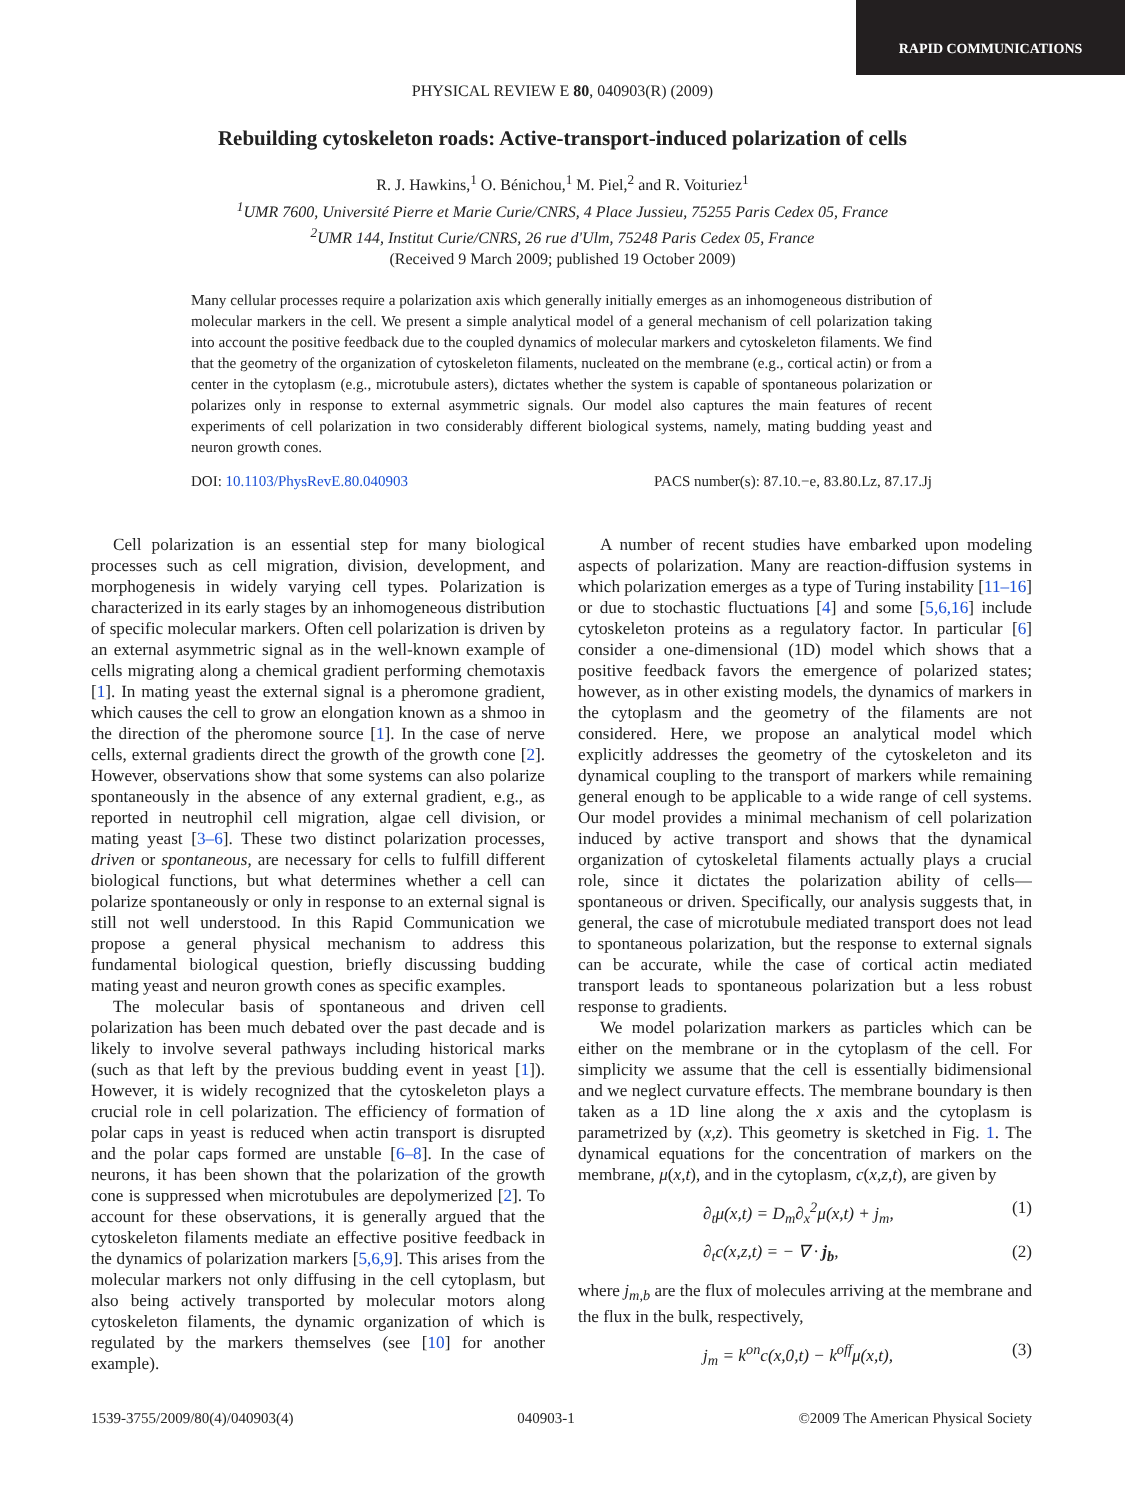RAPID COMMUNICATIONS
PHYSICAL REVIEW E 80, 040903(R) (2009)
Rebuilding cytoskeleton roads: Active-transport-induced polarization of cells
R. J. Hawkins,<sup>1</sup> O. Bénichou,<sup>1</sup> M. Piel,<sup>2</sup> and R. Voituriez<sup>1</sup>
<sup>1</sup> UMR 7600, Université Pierre et Marie Curie/CNRS, 4 Place Jussieu, 75255 Paris Cedex 05, France
<sup>2</sup> UMR 144, Institut Curie/CNRS, 26 rue d'Ulm, 75248 Paris Cedex 05, France
(Received 9 March 2009; published 19 October 2009)
Many cellular processes require a polarization axis which generally initially emerges as an inhomogeneous distribution of molecular markers in the cell. We present a simple analytical model of a general mechanism of cell polarization taking into account the positive feedback due to the coupled dynamics of molecular markers and cytoskeleton filaments. We find that the geometry of the organization of cytoskeleton filaments, nucleated on the membrane (e.g., cortical actin) or from a center in the cytoplasm (e.g., microtubule asters), dictates whether the system is capable of spontaneous polarization or polarizes only in response to external asymmetric signals. Our model also captures the main features of recent experiments of cell polarization in two considerably different biological systems, namely, mating budding yeast and neuron growth cones.
DOI: 10.1103/PhysRevE.80.040903 PACS number(s): 87.10.−e, 83.80.Lz, 87.17.Jj
Cell polarization is an essential step for many biological processes such as cell migration, division, development, and morphogenesis in widely varying cell types. Polarization is characterized in its early stages by an inhomogeneous distribution of specific molecular markers. Often cell polarization is driven by an external asymmetric signal as in the well-known example of cells migrating along a chemical gradient performing chemotaxis [1]. In mating yeast the external signal is a pheromone gradient, which causes the cell to grow an elongation known as a shmoo in the direction of the pheromone source [1]. In the case of nerve cells, external gradients direct the growth of the growth cone [2]. However, observations show that some systems can also polarize spontaneously in the absence of any external gradient, e.g., as reported in neutrophil cell migration, algae cell division, or mating yeast [3–6]. These two distinct polarization processes, driven or spontaneous, are necessary for cells to fulfill different biological functions, but what determines whether a cell can polarize spontaneously or only in response to an external signal is still not well understood. In this Rapid Communication we propose a general physical mechanism to address this fundamental biological question, briefly discussing budding mating yeast and neuron growth cones as specific examples.
The molecular basis of spontaneous and driven cell polarization has been much debated over the past decade and is likely to involve several pathways including historical marks (such as that left by the previous budding event in yeast [1]). However, it is widely recognized that the cytoskeleton plays a crucial role in cell polarization. The efficiency of formation of polar caps in yeast is reduced when actin transport is disrupted and the polar caps formed are unstable [6–8]. In the case of neurons, it has been shown that the polarization of the growth cone is suppressed when microtubules are depolymerized [2]. To account for these observations, it is generally argued that the cytoskeleton filaments mediate an effective positive feedback in the dynamics of polarization markers [5,6,9]. This arises from the molecular markers not only diffusing in the cell cytoplasm, but also being actively transported by molecular motors along cytoskeleton filaments, the dynamic organization of which is regulated by the markers themselves (see [10] for another example).
A number of recent studies have embarked upon modeling aspects of polarization. Many are reaction-diffusion systems in which polarization emerges as a type of Turing instability [11–16] or due to stochastic fluctuations [4] and some [5,6,16] include cytoskeleton proteins as a regulatory factor. In particular [6] consider a one-dimensional (1D) model which shows that a positive feedback favors the emergence of polarized states; however, as in other existing models, the dynamics of markers in the cytoplasm and the geometry of the filaments are not considered. Here, we propose an analytical model which explicitly addresses the geometry of the cytoskeleton and its dynamical coupling to the transport of markers while remaining general enough to be applicable to a wide range of cell systems. Our model provides a minimal mechanism of cell polarization induced by active transport and shows that the dynamical organization of cytoskeletal filaments actually plays a crucial role, since it dictates the polarization ability of cells—spontaneous or driven. Specifically, our analysis suggests that, in general, the case of microtubule mediated transport does not lead to spontaneous polarization, but the response to external signals can be accurate, while the case of cortical actin mediated transport leads to spontaneous polarization but a less robust response to gradients.
We model polarization markers as particles which can be either on the membrane or in the cytoplasm of the cell. For simplicity we assume that the cell is essentially bidimensional and we neglect curvature effects. The membrane boundary is then taken as a 1D line along the x axis and the cytoplasm is parametrized by (x,z). This geometry is sketched in Fig. 1. The dynamical equations for the concentration of markers on the membrane, μ(x,t), and in the cytoplasm, c(x,z,t), are given by
∂<sub>t</sub>μ(x,t) = D<sub>m</sub>∂<sub>x</sub><sup>2</sup>μ(x,t) + j<sub>m</sub>, (1)
∂<sub>t</sub>c(x,z,t) = − ∇ · j<sub>b</sub>, (2)
where j<sub>m,b</sub> are the flux of molecules arriving at the membrane and the flux in the bulk, respectively,
j<sub>m</sub> = k<sup>on</sup>c(x,0,t) − k<sup>off</sup>μ(x,t), (3)
1539-3755/2009/80(4)/040903(4) 040903-1 ©2009 The American Physical Society